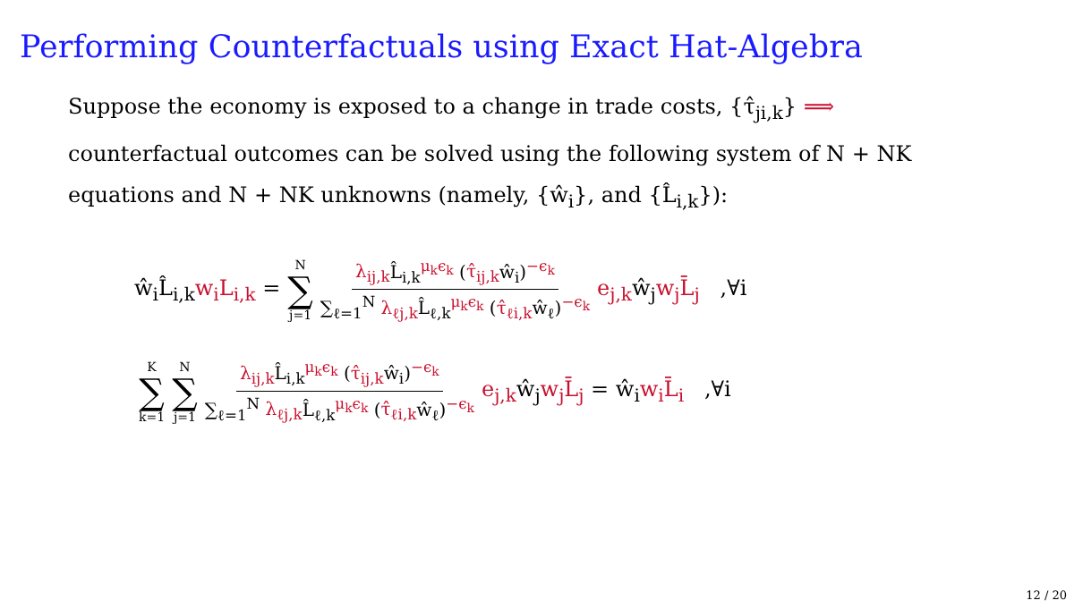Performing Counterfactuals using Exact Hat-Algebra
Suppose the economy is exposed to a change in trade costs, {τ̂<sub>ji,k</sub>} ⟹ counterfactual outcomes can be solved using the following system of N + NK equations and N + NK unknowns (namely, {ŵ<sub>i</sub>}, and {L̂<sub>i,k</sub>}):
ŵ<sub>i</sub>L̂<sub>i,k</sub>w<sub>i</sub>L<sub>i,k</sub> = N ∑ j=1 λ<sub>ij,k</sub> L̂<sub>i,k</sub><sup>μ<sub>k</sub>ϵ<sub>k</sub></sup> (τ̂<sub>ij,k</sub>ŵ<sub>i</sub>)<sup>−ϵ<sub>k</sub></sup> ∑<sub>ℓ=1</sub><sup>N</sup> λ<sub>ℓj,k</sub> L̂<sub>ℓ,k</sub><sup>μ<sub>k</sub>ϵ<sub>k</sub></sup> (τ̂<sub>ℓi,k</sub>ŵ<sub>ℓ</sub>)<sup>−ϵ<sub>k</sub></sup> e<sub>j,k</sub>ŵ<sub>j</sub>w<sub>j</sub>L̄<sub>j</sub> ,∀i
K ∑ k=1 N ∑ j=1 λ<sub>ij,k</sub> L̂<sub>i,k</sub><sup>μ<sub>k</sub>ϵ<sub>k</sub></sup> (τ̂<sub>ij,k</sub>ŵ<sub>i</sub>)<sup>−ϵ<sub>k</sub></sup> ∑<sub>ℓ=1</sub><sup>N</sup> λ<sub>ℓj,k</sub> L̂<sub>ℓ,k</sub><sup>μ<sub>k</sub>ϵ<sub>k</sub></sup> (τ̂<sub>ℓi,k</sub>ŵ<sub>ℓ</sub>)<sup>−ϵ<sub>k</sub></sup> e<sub>j,k</sub>ŵ<sub>j</sub>w<sub>j</sub>L̄<sub>j</sub> = ŵ<sub>i</sub>w<sub>i</sub>L̄<sub>i</sub> ,∀i
12 / 20